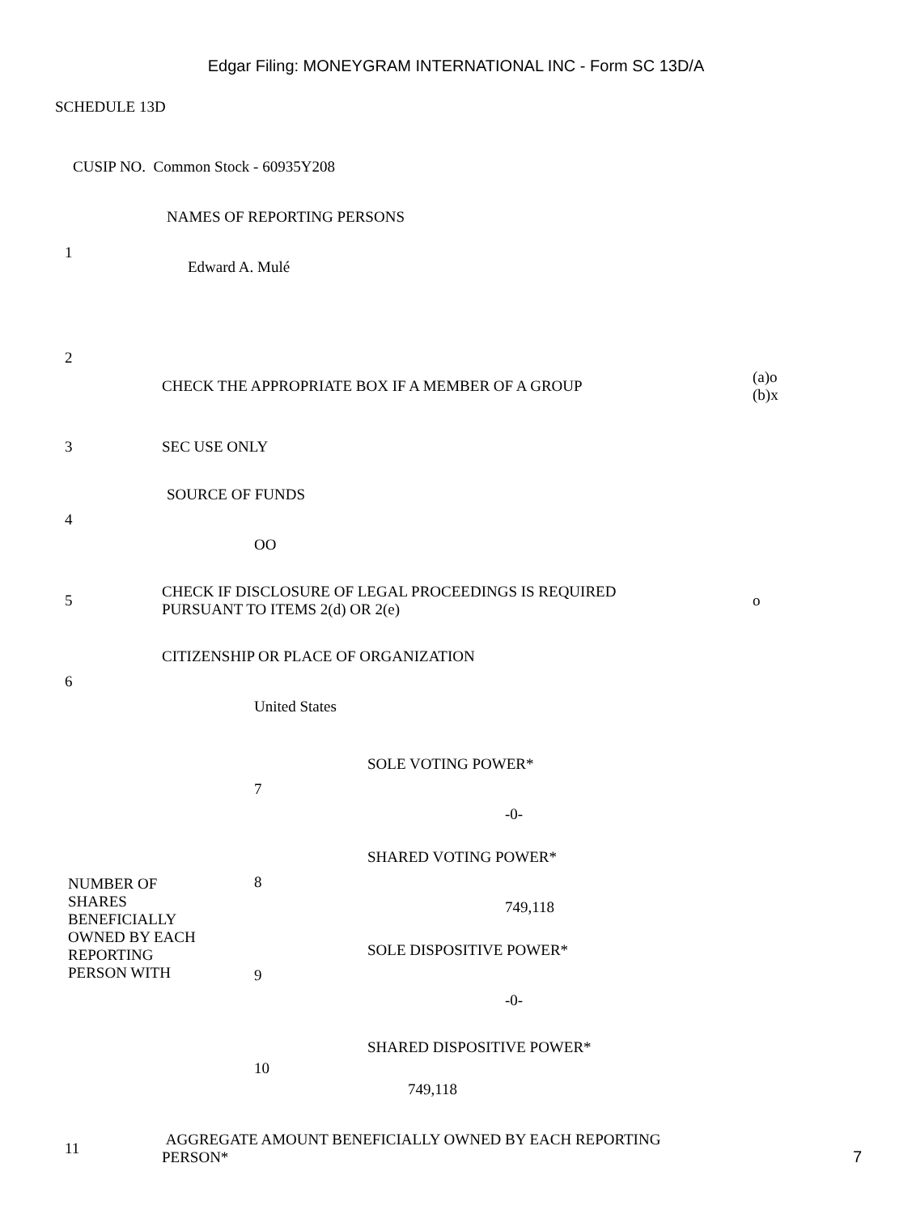Edgar Filing: MONEYGRAM INTERNATIONAL INC - Form SC 13D/A
SCHEDULE 13D
CUSIP NO. Common Stock - 60935Y208
| 1 | NAMES OF REPORTING PERSONS Edward A. Mulé | |
| 2 | CHECK THE APPROPRIATE BOX IF A MEMBER OF A GROUP | (a)o (b)x |
| 3 | SEC USE ONLY | |
| 4 | SOURCE OF FUNDS OO | |
| 5 | CHECK IF DISCLOSURE OF LEGAL PROCEEDINGS IS REQUIRED PURSUANT TO ITEMS 2(d) OR 2(e) | o |
| 6 | CITIZENSHIP OR PLACE OF ORGANIZATION United States | |
| NUMBER OF SHARES BENEFICIALLY OWNED BY EACH REPORTING PERSON WITH | 7 | SOLE VOTING POWER* -0- |
| | 8 | SHARED VOTING POWER* 749,118 |
| | 9 | SOLE DISPOSITIVE POWER* -0- |
| | 10 | SHARED DISPOSITIVE POWER* 749,118 |
| 11 | AGGREGATE AMOUNT BENEFICIALLY OWNED BY EACH REPORTING PERSON* |
7